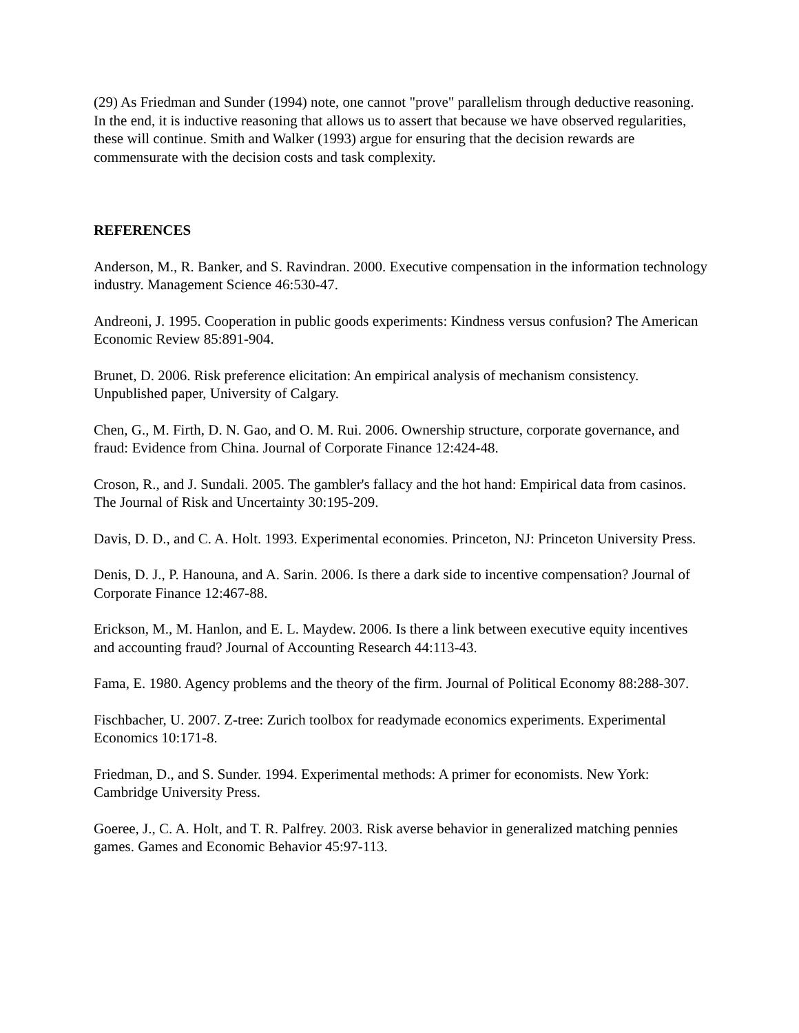(29) As Friedman and Sunder (1994) note, one cannot "prove" parallelism through deductive reasoning. In the end, it is inductive reasoning that allows us to assert that because we have observed regularities, these will continue. Smith and Walker (1993) argue for ensuring that the decision rewards are commensurate with the decision costs and task complexity.
REFERENCES
Anderson, M., R. Banker, and S. Ravindran. 2000. Executive compensation in the information technology industry. Management Science 46:530-47.
Andreoni, J. 1995. Cooperation in public goods experiments: Kindness versus confusion? The American Economic Review 85:891-904.
Brunet, D. 2006. Risk preference elicitation: An empirical analysis of mechanism consistency. Unpublished paper, University of Calgary.
Chen, G., M. Firth, D. N. Gao, and O. M. Rui. 2006. Ownership structure, corporate governance, and fraud: Evidence from China. Journal of Corporate Finance 12:424-48.
Croson, R., and J. Sundali. 2005. The gambler's fallacy and the hot hand: Empirical data from casinos. The Journal of Risk and Uncertainty 30:195-209.
Davis, D. D., and C. A. Holt. 1993. Experimental economies. Princeton, NJ: Princeton University Press.
Denis, D. J., P. Hanouna, and A. Sarin. 2006. Is there a dark side to incentive compensation? Journal of Corporate Finance 12:467-88.
Erickson, M., M. Hanlon, and E. L. Maydew. 2006. Is there a link between executive equity incentives and accounting fraud? Journal of Accounting Research 44:113-43.
Fama, E. 1980. Agency problems and the theory of the firm. Journal of Political Economy 88:288-307.
Fischbacher, U. 2007. Z-tree: Zurich toolbox for readymade economics experiments. Experimental Economics 10:171-8.
Friedman, D., and S. Sunder. 1994. Experimental methods: A primer for economists. New York: Cambridge University Press.
Goeree, J., C. A. Holt, and T. R. Palfrey. 2003. Risk averse behavior in generalized matching pennies games. Games and Economic Behavior 45:97-113.